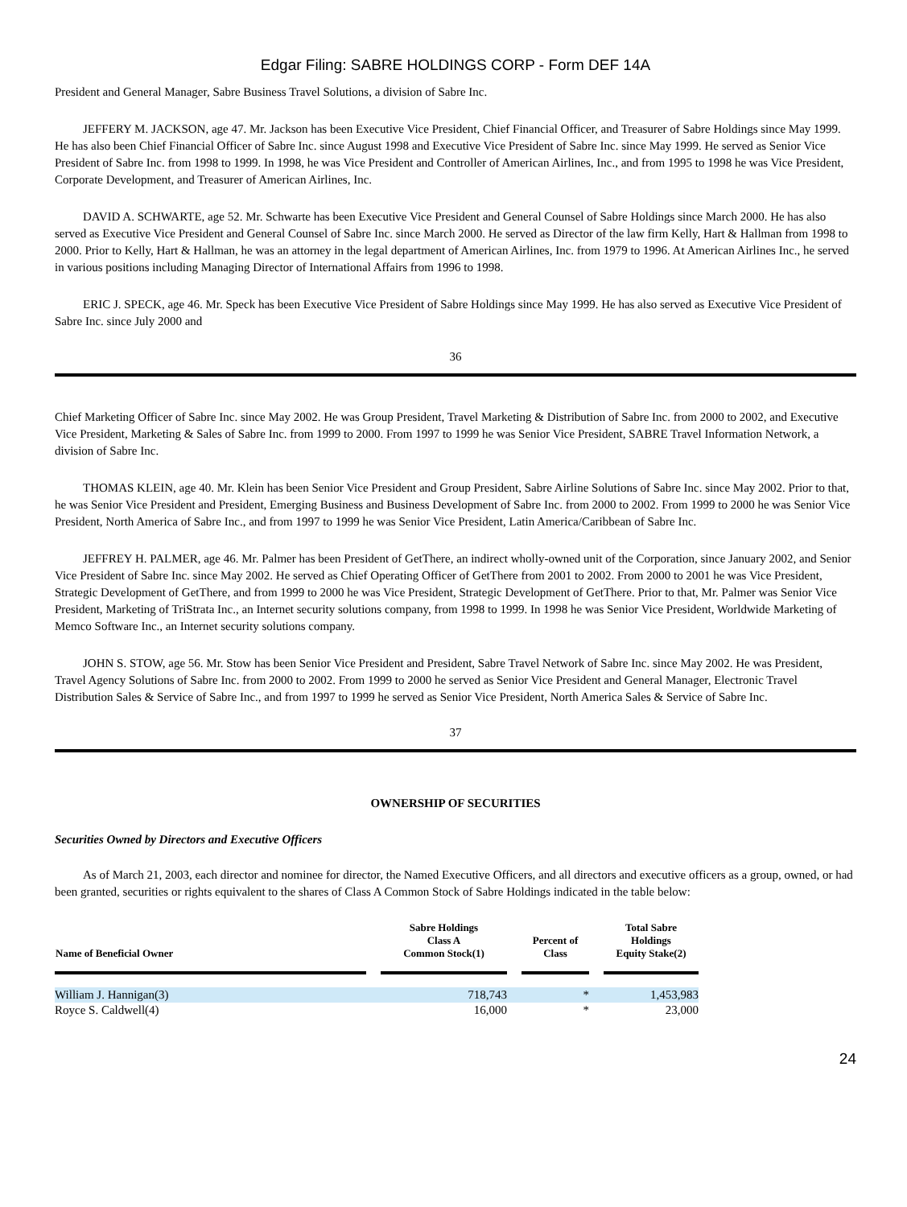Edgar Filing: SABRE HOLDINGS CORP - Form DEF 14A
President and General Manager, Sabre Business Travel Solutions, a division of Sabre Inc.
JEFFERY M. JACKSON, age 47. Mr. Jackson has been Executive Vice President, Chief Financial Officer, and Treasurer of Sabre Holdings since May 1999. He has also been Chief Financial Officer of Sabre Inc. since August 1998 and Executive Vice President of Sabre Inc. since May 1999. He served as Senior Vice President of Sabre Inc. from 1998 to 1999. In 1998, he was Vice President and Controller of American Airlines, Inc., and from 1995 to 1998 he was Vice President, Corporate Development, and Treasurer of American Airlines, Inc.
DAVID A. SCHWARTE, age 52. Mr. Schwarte has been Executive Vice President and General Counsel of Sabre Holdings since March 2000. He has also served as Executive Vice President and General Counsel of Sabre Inc. since March 2000. He served as Director of the law firm Kelly, Hart & Hallman from 1998 to 2000. Prior to Kelly, Hart & Hallman, he was an attorney in the legal department of American Airlines, Inc. from 1979 to 1996. At American Airlines Inc., he served in various positions including Managing Director of International Affairs from 1996 to 1998.
ERIC J. SPECK, age 46. Mr. Speck has been Executive Vice President of Sabre Holdings since May 1999. He has also served as Executive Vice President of Sabre Inc. since July 2000 and
36
Chief Marketing Officer of Sabre Inc. since May 2002. He was Group President, Travel Marketing & Distribution of Sabre Inc. from 2000 to 2002, and Executive Vice President, Marketing & Sales of Sabre Inc. from 1999 to 2000. From 1997 to 1999 he was Senior Vice President, SABRE Travel Information Network, a division of Sabre Inc.
THOMAS KLEIN, age 40. Mr. Klein has been Senior Vice President and Group President, Sabre Airline Solutions of Sabre Inc. since May 2002. Prior to that, he was Senior Vice President and President, Emerging Business and Business Development of Sabre Inc. from 2000 to 2002. From 1999 to 2000 he was Senior Vice President, North America of Sabre Inc., and from 1997 to 1999 he was Senior Vice President, Latin America/Caribbean of Sabre Inc.
JEFFREY H. PALMER, age 46. Mr. Palmer has been President of GetThere, an indirect wholly-owned unit of the Corporation, since January 2002, and Senior Vice President of Sabre Inc. since May 2002. He served as Chief Operating Officer of GetThere from 2001 to 2002. From 2000 to 2001 he was Vice President, Strategic Development of GetThere, and from 1999 to 2000 he was Vice President, Strategic Development of GetThere. Prior to that, Mr. Palmer was Senior Vice President, Marketing of TriStrata Inc., an Internet security solutions company, from 1998 to 1999. In 1998 he was Senior Vice President, Worldwide Marketing of Memco Software Inc., an Internet security solutions company.
JOHN S. STOW, age 56. Mr. Stow has been Senior Vice President and President, Sabre Travel Network of Sabre Inc. since May 2002. He was President, Travel Agency Solutions of Sabre Inc. from 2000 to 2002. From 1999 to 2000 he served as Senior Vice President and General Manager, Electronic Travel Distribution Sales & Service of Sabre Inc., and from 1997 to 1999 he served as Senior Vice President, North America Sales & Service of Sabre Inc.
37
OWNERSHIP OF SECURITIES
Securities Owned by Directors and Executive Officers
As of March 21, 2003, each director and nominee for director, the Named Executive Officers, and all directors and executive officers as a group, owned, or had been granted, securities or rights equivalent to the shares of Class A Common Stock of Sabre Holdings indicated in the table below:
| Name of Beneficial Owner | | Sabre Holdings Class A Common Stock(1) | | Percent of Class | | Total Sabre Holdings Equity Stake(2) |
| --- | --- | --- | --- | --- | --- | --- |
| William J. Hannigan(3) | | 718,743 | | * | | 1,453,983 |
| Royce S. Caldwell(4) | | 16,000 | | * | | 23,000 |
24